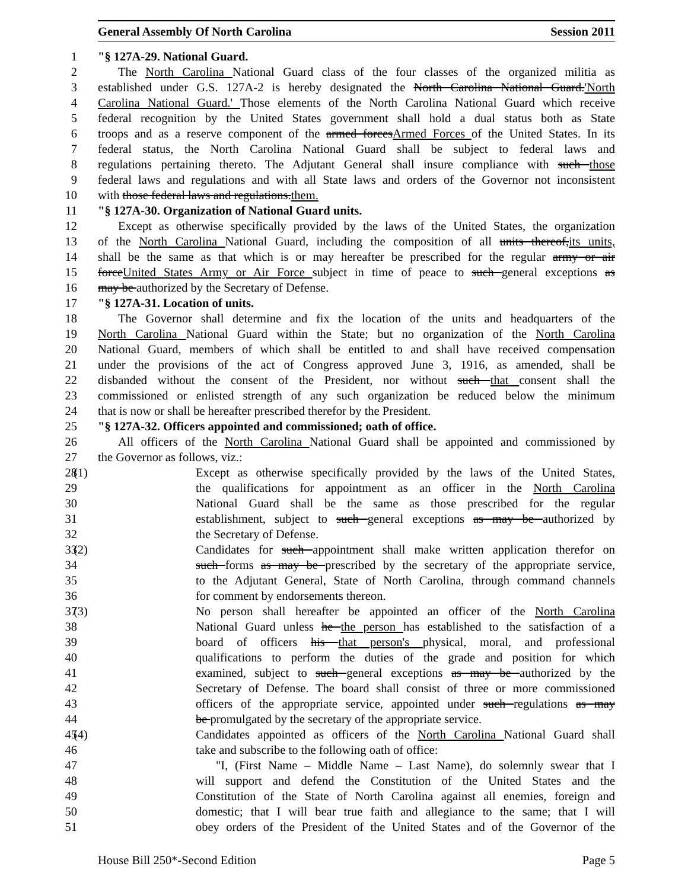General Assembly Of North Carolina Session 2011
1 "§ 127A-29. National Guard.
2 The North Carolina National Guard class of the four classes of the organized militia as
3 established under G.S. 127A-2 is hereby designated the North Carolina National Guard.'North
4 Carolina National Guard.' Those elements of the North Carolina National Guard which receive
5 federal recognition by the United States government shall hold a dual status both as State
6 troops and as a reserve component of the armed forcesArmed Forces of the United States. In its
7 federal status, the North Carolina National Guard shall be subject to federal laws and
8 regulations pertaining thereto. The Adjutant General shall insure compliance with such those
9 federal laws and regulations and with all State laws and orders of the Governor not inconsistent
10 with those federal laws and regulations.them.
11 "§ 127A-30. Organization of National Guard units.
12 Except as otherwise specifically provided by the laws of the United States, the organization
13 of the North Carolina National Guard, including the composition of all units thereof,its units,
14 shall be the same as that which is or may hereafter be prescribed for the regular army or air
15 forceUnited States Army or Air Force subject in time of peace to such general exceptions as
16 may be authorized by the Secretary of Defense.
17 "§ 127A-31. Location of units.
18 The Governor shall determine and fix the location of the units and headquarters of the
19 North Carolina National Guard within the State; but no organization of the North Carolina
20 National Guard, members of which shall be entitled to and shall have received compensation
21 under the provisions of the act of Congress approved June 3, 1916, as amended, shall be
22 disbanded without the consent of the President, nor without such that consent shall the
23 commissioned or enlisted strength of any such organization be reduced below the minimum
24 that is now or shall be hereafter prescribed therefor by the President.
25 "§ 127A-32. Officers appointed and commissioned; oath of office.
26 All officers of the North Carolina National Guard shall be appointed and commissioned by
27 the Governor as follows, viz.:
28 (1) Except as otherwise specifically provided by the laws of the United States,
29 the qualifications for appointment as an officer in the North Carolina
30 National Guard shall be the same as those prescribed for the regular
31 establishment, subject to such general exceptions as may be authorized by
32 the Secretary of Defense.
33 (2) Candidates for such appointment shall make written application therefor on
34 such forms as may be prescribed by the secretary of the appropriate service,
35 to the Adjutant General, State of North Carolina, through command channels
36 for comment by endorsements thereon.
37 (3) No person shall hereafter be appointed an officer of the North Carolina
38 National Guard unless he the person has established to the satisfaction of a
39 board of officers his that person's physical, moral, and professional
40 qualifications to perform the duties of the grade and position for which
41 examined, subject to such general exceptions as may be authorized by the
42 Secretary of Defense. The board shall consist of three or more commissioned
43 officers of the appropriate service, appointed under such regulations as may
44 be promulgated by the secretary of the appropriate service.
45 (4) Candidates appointed as officers of the North Carolina National Guard shall
46 take and subscribe to the following oath of office:
47 "I, (First Name – Middle Name – Last Name), do solemnly swear that I
48 will support and defend the Constitution of the United States and the
49 Constitution of the State of North Carolina against all enemies, foreign and
50 domestic; that I will bear true faith and allegiance to the same; that I will
51 obey orders of the President of the United States and of the Governor of the
House Bill 250*-Second Edition Page 5